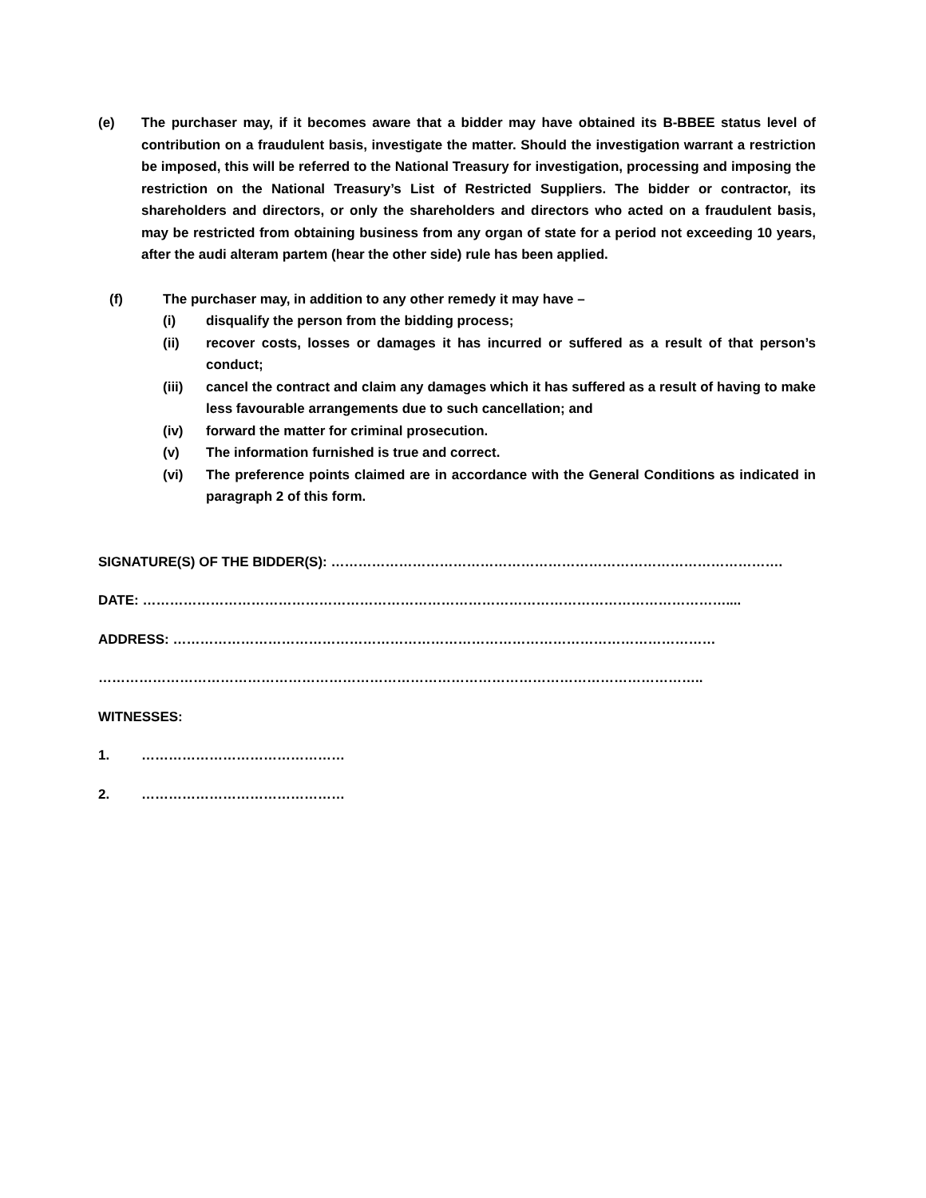(e) The purchaser may, if it becomes aware that a bidder may have obtained its B-BBEE status level of contribution on a fraudulent basis, investigate the matter. Should the investigation warrant a restriction be imposed, this will be referred to the National Treasury for investigation, processing and imposing the restriction on the National Treasury’s List of Restricted Suppliers. The bidder or contractor, its shareholders and directors, or only the shareholders and directors who acted on a fraudulent basis, may be restricted from obtaining business from any organ of state for a period not exceeding 10 years, after the audi alteram partem (hear the other side) rule has been applied.
(f) The purchaser may, in addition to any other remedy it may have –
(i) disqualify the person from the bidding process;
(ii) recover costs, losses or damages it has incurred or suffered as a result of that person’s conduct;
(iii) cancel the contract and claim any damages which it has suffered as a result of having to make less favourable arrangements due to such cancellation; and
(iv) forward the matter for criminal prosecution.
(v) The information furnished is true and correct.
(vi) The preference points claimed are in accordance with the General Conditions as indicated in paragraph 2 of this form.
SIGNATURE(S) OF THE BIDDER(S): ……………………………………………………………………………………….
DATE: …………………………………………………………………………………………………………………....
ADDRESS: …………………………………………………………………………………………………………
……………………………………………………………………………………………………………………..
WITNESSES:
1. ………………………………………
2. ………………………………………